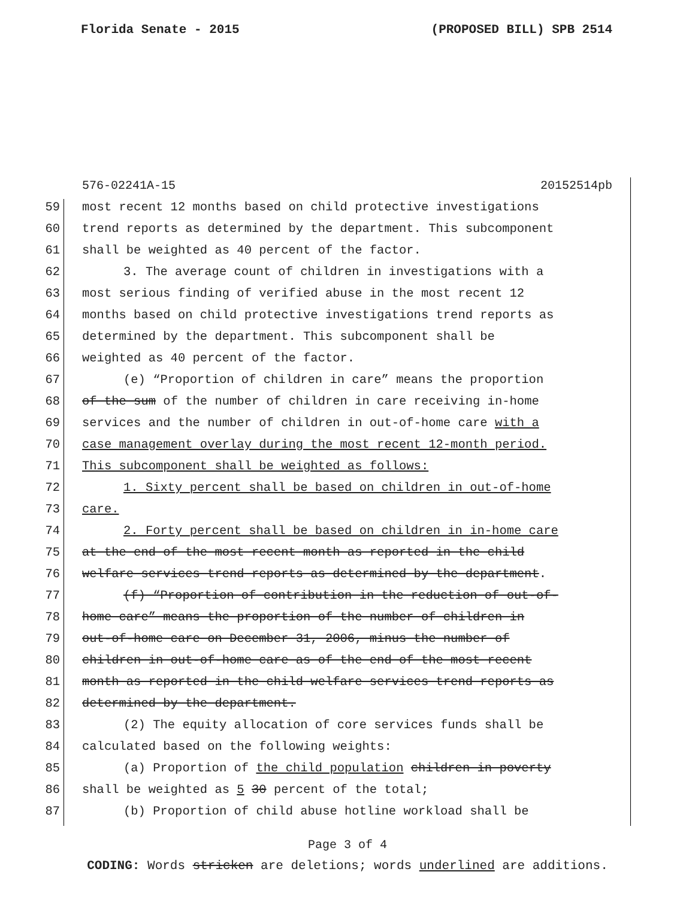Florida Senate - 2015 (PROPOSED BILL) SPB 2514
576-02241A-15 20152514pb
59 most recent 12 months based on child protective investigations
60 trend reports as determined by the department. This subcomponent
61 shall be weighted as 40 percent of the factor.
62 3. The average count of children in investigations with a
63 most serious finding of verified abuse in the most recent 12
64 months based on child protective investigations trend reports as
65 determined by the department. This subcomponent shall be
66 weighted as 40 percent of the factor.
67 (e) “Proportion of children in care” means the proportion
68 of the sum of the number of children in care receiving in-home
69 services and the number of children in out-of-home care with a
70 case management overlay during the most recent 12-month period.
71 This subcomponent shall be weighted as follows:
72 1. Sixty percent shall be based on children in out-of-home
73 care.
74 2. Forty percent shall be based on children in in-home care
75 at the end of the most recent month as reported in the child
76 welfare services trend reports as determined by the department.
77 (f) “Proportion of contribution in the reduction of out-of-
78 home care” means the proportion of the number of children in
79 out-of-home care on December 31, 2006, minus the number of
80 children in out-of-home care as of the end of the most recent
81 month as reported in the child welfare services trend reports as
82 determined by the department.
83 (2) The equity allocation of core services funds shall be
84 calculated based on the following weights:
85 (a) Proportion of the child population children in poverty
86 shall be weighted as 5 30 percent of the total;
87 (b) Proportion of child abuse hotline workload shall be
Page 3 of 4
CODING: Words stricken are deletions; words underlined are additions.